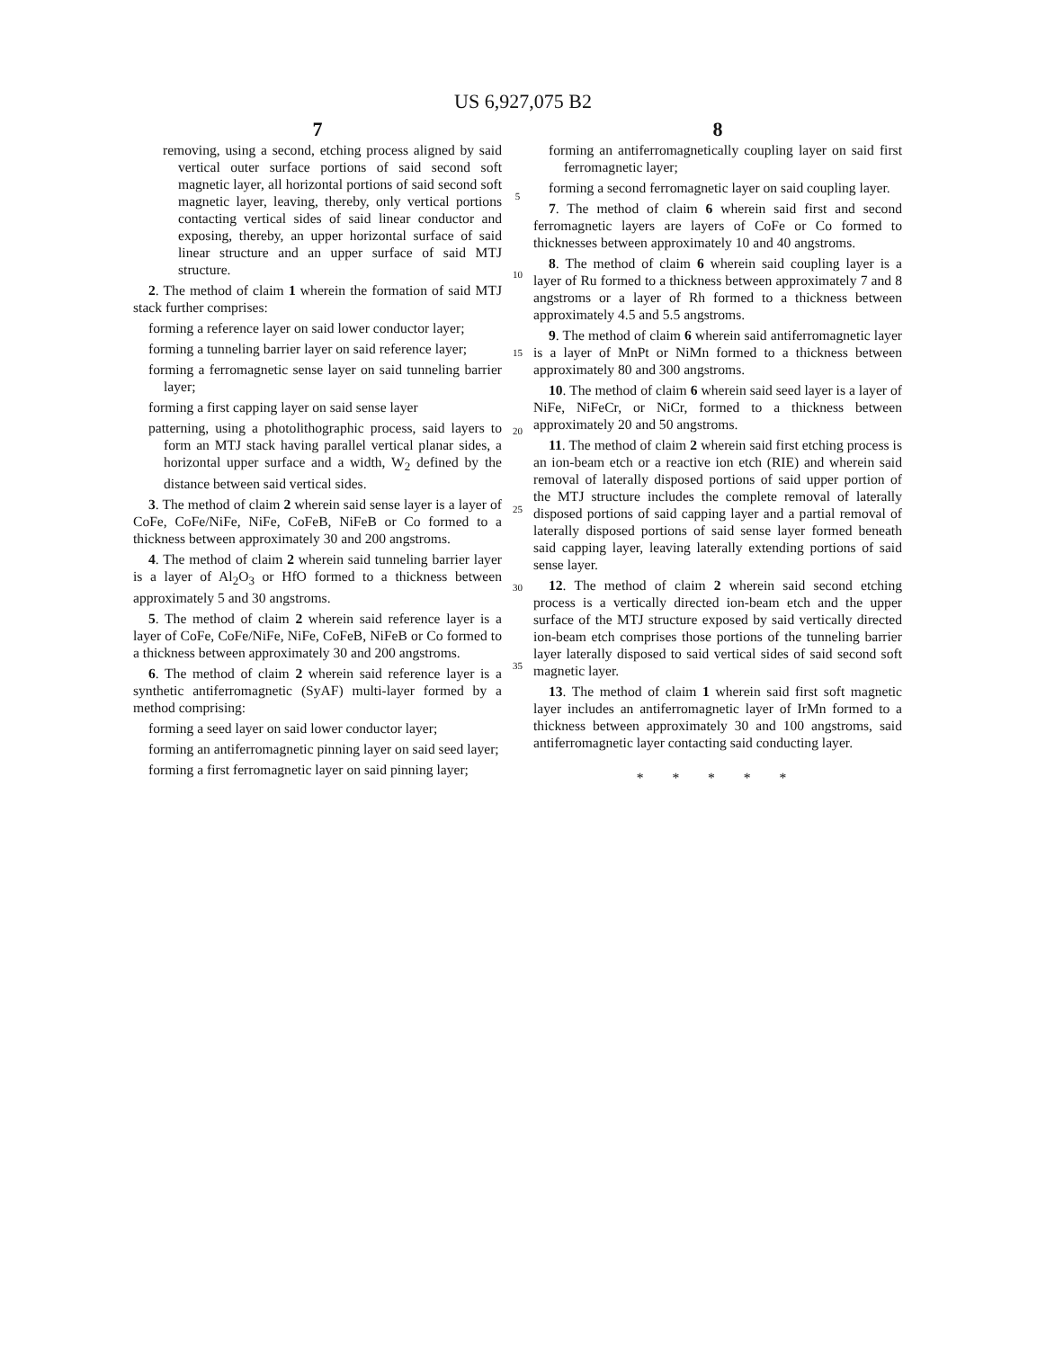US 6,927,075 B2
7
removing, using a second, etching process aligned by said vertical outer surface portions of said second soft magnetic layer, all horizontal portions of said second soft magnetic layer, leaving, thereby, only vertical portions contacting vertical sides of said linear conductor and exposing, thereby, an upper horizontal surface of said linear structure and an upper surface of said MTJ structure.
2. The method of claim 1 wherein the formation of said MTJ stack further comprises:
forming a reference layer on said lower conductor layer;
forming a tunneling barrier layer on said reference layer;
forming a ferromagnetic sense layer on said tunneling barrier layer;
forming a first capping layer on said sense layer
patterning, using a photolithographic process, said layers to form an MTJ stack having parallel vertical planar sides, a horizontal upper surface and a width, W<sub>2</sub> defined by the distance between said vertical sides.
3. The method of claim 2 wherein said sense layer is a layer of CoFe, CoFe/NiFe, NiFe, CoFeB, NiFeB or Co formed to a thickness between approximately 30 and 200 angstroms.
4. The method of claim 2 wherein said tunneling barrier layer is a layer of Al<sub>2</sub>O<sub>3</sub> or HfO formed to a thickness between approximately 5 and 30 angstroms.
5. The method of claim 2 wherein said reference layer is a layer of CoFe, CoFe/NiFe, NiFe, CoFeB, NiFeB or Co formed to a thickness between approximately 30 and 200 angstroms.
6. The method of claim 2 wherein said reference layer is a synthetic antiferromagnetic (SyAF) multi-layer formed by a method comprising:
forming a seed layer on said lower conductor layer;
forming an antiferromagnetic pinning layer on said seed layer;
forming a first ferromagnetic layer on said pinning layer;
5
10
15
20
25
30
35
8
forming an antiferromagnetically coupling layer on said first ferromagnetic layer;
forming a second ferromagnetic layer on said coupling layer.
7. The method of claim 6 wherein said first and second ferromagnetic layers are layers of CoFe or Co formed to thicknesses between approximately 10 and 40 angstroms.
8. The method of claim 6 wherein said coupling layer is a layer of Ru formed to a thickness between approximately 7 and 8 angstroms or a layer of Rh formed to a thickness between approximately 4.5 and 5.5 angstroms.
9. The method of claim 6 wherein said antiferromagnetic layer is a layer of MnPt or NiMn formed to a thickness between approximately 80 and 300 angstroms.
10. The method of claim 6 wherein said seed layer is a layer of NiFe, NiFeCr, or NiCr, formed to a thickness between approximately 20 and 50 angstroms.
11. The method of claim 2 wherein said first etching process is an ion-beam etch or a reactive ion etch (RIE) and wherein said removal of laterally disposed portions of said upper portion of the MTJ structure includes the complete removal of laterally disposed portions of said capping layer and a partial removal of laterally disposed portions of said sense layer formed beneath said capping layer, leaving laterally extending portions of said sense layer.
12. The method of claim 2 wherein said second etching process is a vertically directed ion-beam etch and the upper surface of the MTJ structure exposed by said vertically directed ion-beam etch comprises those portions of the tunneling barrier layer laterally disposed to said vertical sides of said second soft magnetic layer.
13. The method of claim 1 wherein said first soft magnetic layer includes an antiferromagnetic layer of IrMn formed to a thickness between approximately 30 and 100 angstroms, said antiferromagnetic layer contacting said conducting layer.
* * * * *